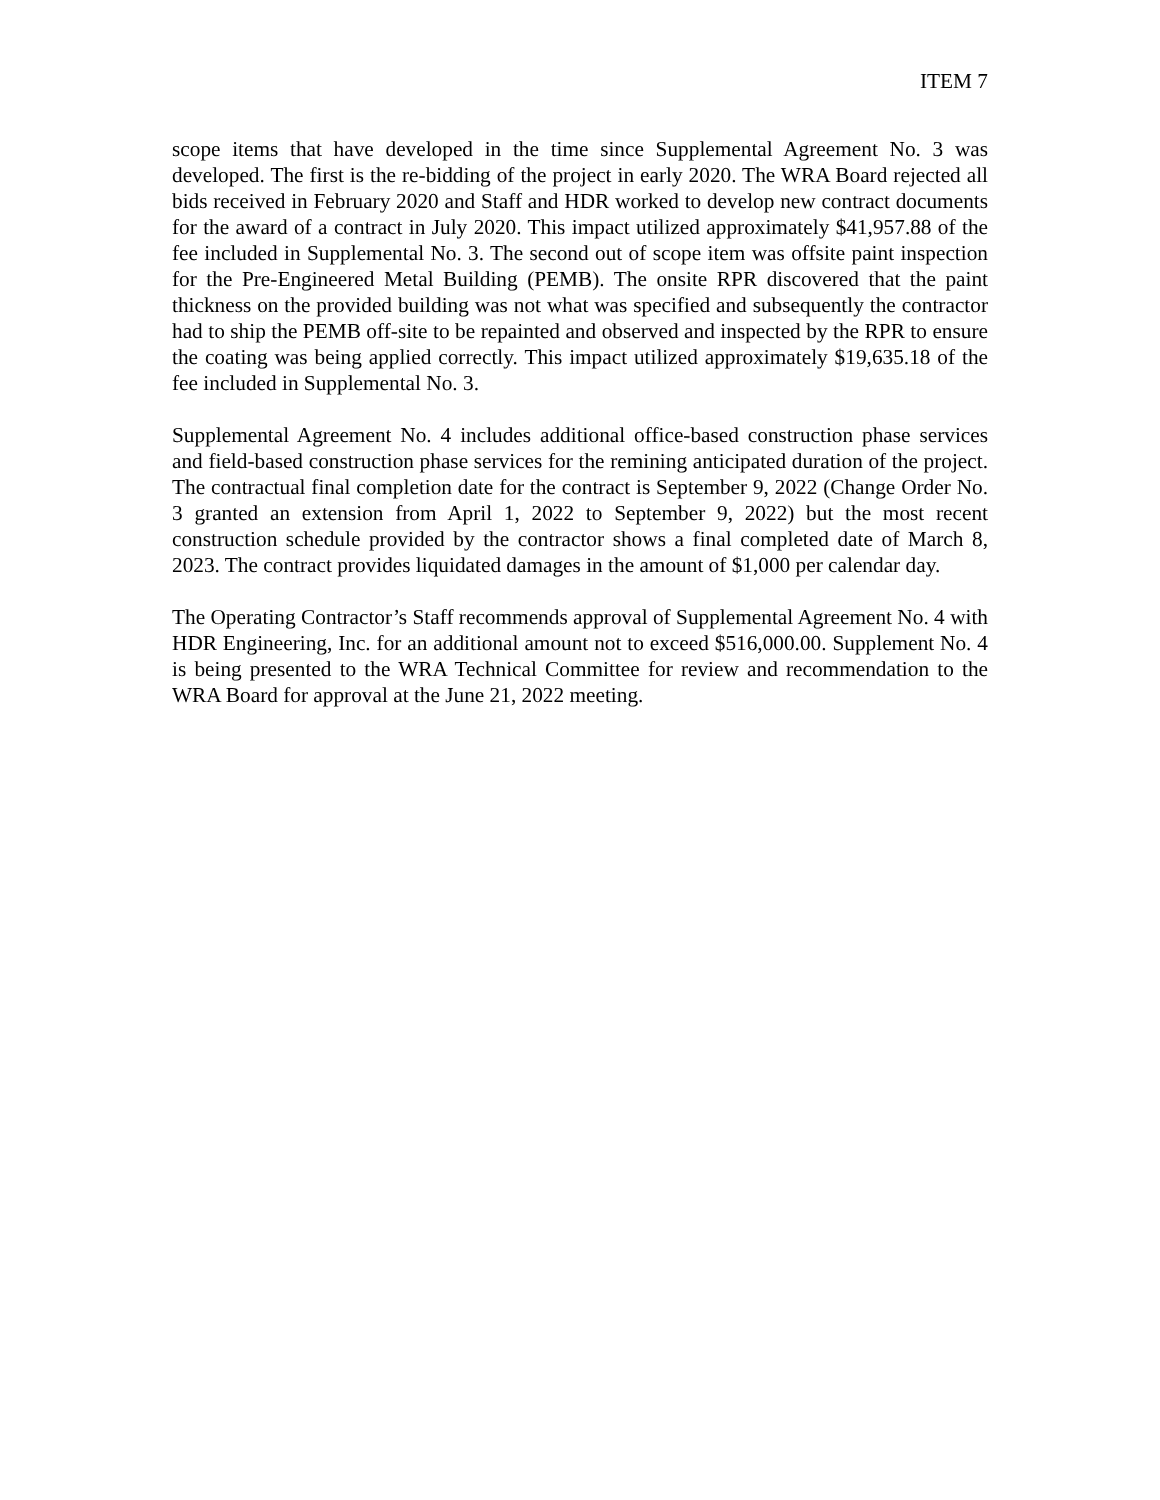ITEM 7
scope items that have developed in the time since Supplemental Agreement No. 3 was developed. The first is the re-bidding of the project in early 2020. The WRA Board rejected all bids received in February 2020 and Staff and HDR worked to develop new contract documents for the award of a contract in July 2020. This impact utilized approximately $41,957.88 of the fee included in Supplemental No. 3. The second out of scope item was offsite paint inspection for the Pre-Engineered Metal Building (PEMB). The onsite RPR discovered that the paint thickness on the provided building was not what was specified and subsequently the contractor had to ship the PEMB off-site to be repainted and observed and inspected by the RPR to ensure the coating was being applied correctly. This impact utilized approximately $19,635.18 of the fee included in Supplemental No. 3.
Supplemental Agreement No. 4 includes additional office-based construction phase services and field-based construction phase services for the remining anticipated duration of the project. The contractual final completion date for the contract is September 9, 2022 (Change Order No. 3 granted an extension from April 1, 2022 to September 9, 2022) but the most recent construction schedule provided by the contractor shows a final completed date of March 8, 2023. The contract provides liquidated damages in the amount of $1,000 per calendar day.
The Operating Contractor’s Staff recommends approval of Supplemental Agreement No. 4 with HDR Engineering, Inc. for an additional amount not to exceed $516,000.00. Supplement No. 4 is being presented to the WRA Technical Committee for review and recommendation to the WRA Board for approval at the June 21, 2022 meeting.